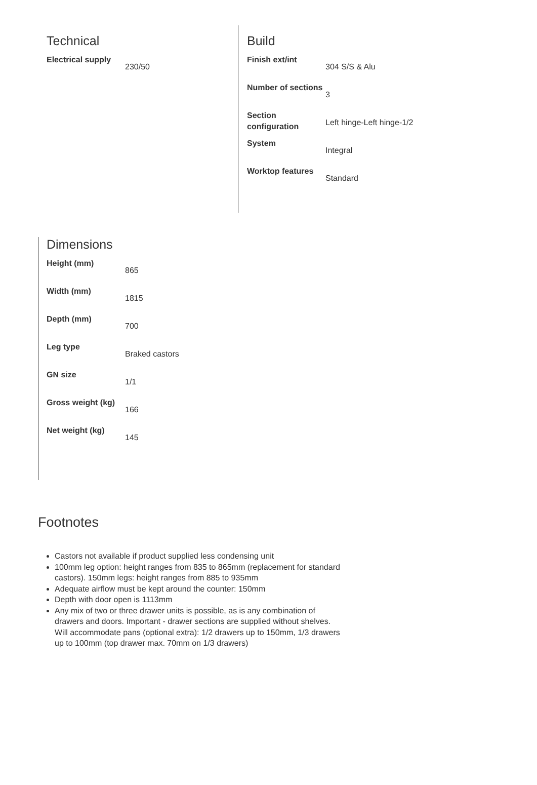Technical
| Electrical supply | 230/50 |
Build
| Finish ext/int | 304 S/S & Alu |
| Number of sections | 3 |
| Section configuration | Left hinge-Left hinge-1/2 |
| System | Integral |
| Worktop features | Standard |
Dimensions
| Height (mm) | 865 |
| Width (mm) | 1815 |
| Depth (mm) | 700 |
| Leg type | Braked castors |
| GN size | 1/1 |
| Gross weight (kg) | 166 |
| Net weight (kg) | 145 |
Footnotes
Castors not available if product supplied less condensing unit
100mm leg option: height ranges from 835 to 865mm (replacement for standard castors). 150mm legs: height ranges from 885 to 935mm
Adequate airflow must be kept around the counter: 150mm
Depth with door open is 1113mm
Any mix of two or three drawer units is possible, as is any combination of drawers and doors. Important - drawer sections are supplied without shelves. Will accommodate pans (optional extra): 1/2 drawers up to 150mm, 1/3 drawers up to 100mm (top drawer max. 70mm on 1/3 drawers)